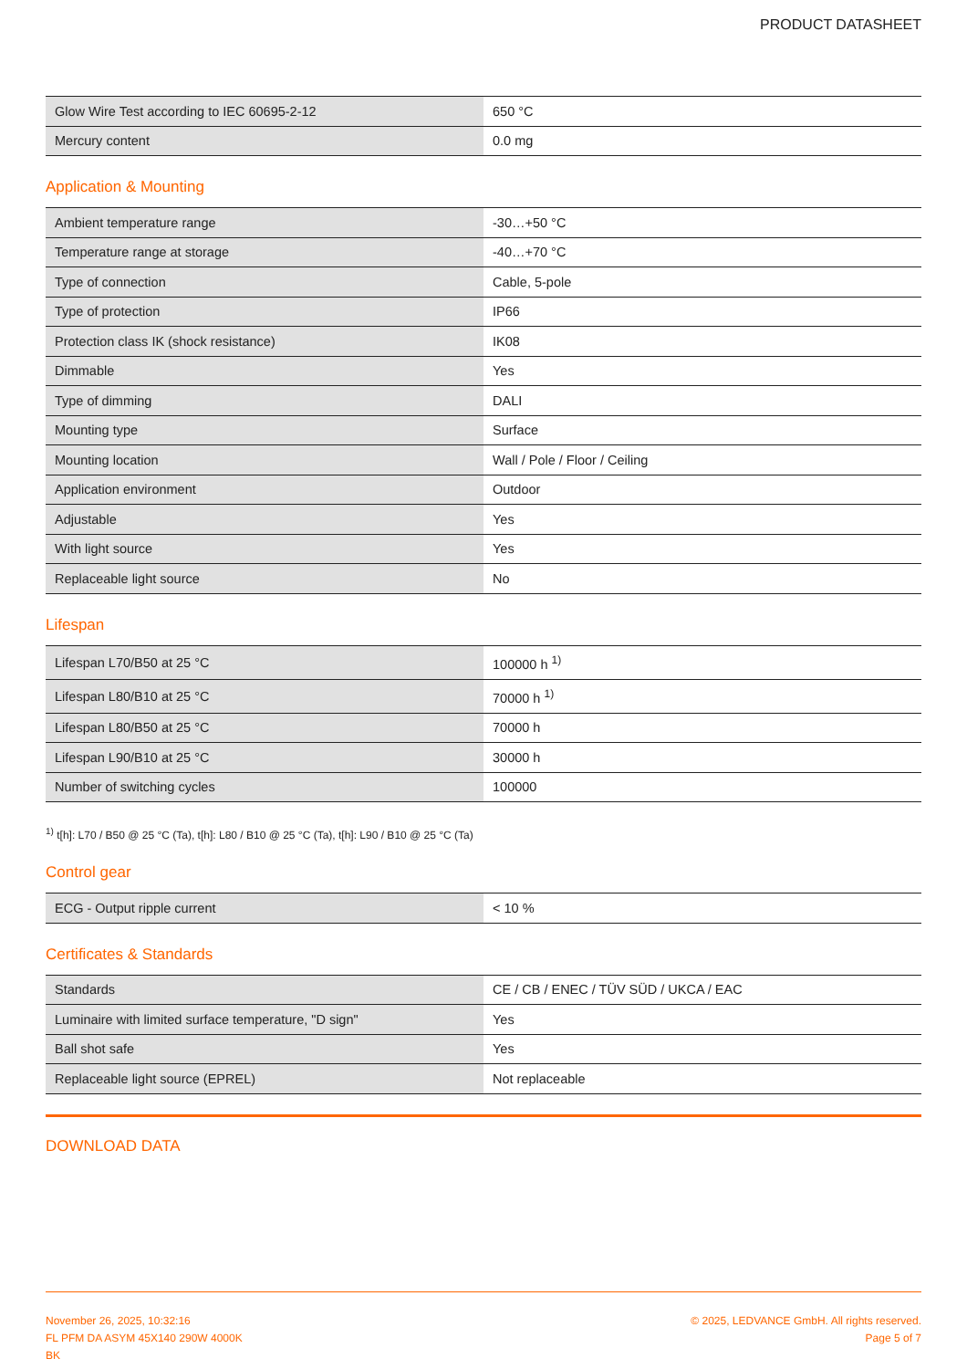PRODUCT DATASHEET
| Glow Wire Test according to IEC 60695-2-12 | 650 °C |
| Mercury content | 0.0 mg |
Application & Mounting
| Ambient temperature range | -30…+50 °C |
| Temperature range at storage | -40…+70 °C |
| Type of connection | Cable, 5-pole |
| Type of protection | IP66 |
| Protection class IK (shock resistance) | IK08 |
| Dimmable | Yes |
| Type of dimming | DALI |
| Mounting type | Surface |
| Mounting location | Wall / Pole / Floor / Ceiling |
| Application environment | Outdoor |
| Adjustable | Yes |
| With light source | Yes |
| Replaceable light source | No |
Lifespan
| Lifespan L70/B50 at 25 °C | 100000 h <sup>1)</sup> |
| Lifespan L80/B10 at 25 °C | 70000 h <sup>1)</sup> |
| Lifespan L80/B50 at 25 °C | 70000 h |
| Lifespan L90/B10 at 25 °C | 30000 h |
| Number of switching cycles | 100000 |
<sup>1)</sup> t[h]: L70 / B50 @ 25 °C (Ta), t[h]: L80 / B10 @ 25 °C (Ta), t[h]: L90 / B10 @ 25 °C (Ta)
Control gear
| ECG - Output ripple current | < 10 % |
Certificates & Standards
| Standards | CE / CB / ENEC / TÜV SÜD / UKCA / EAC |
| Luminaire with limited surface temperature, "D sign" | Yes |
| Ball shot safe | Yes |
| Replaceable light source (EPREL) | Not replaceable |
DOWNLOAD DATA
November 26, 2025, 10:32:16
FL PFM DA ASYM 45X140 290W 4000K
BK
© 2025, LEDVANCE GmbH. All rights reserved.
Page 5 of 7